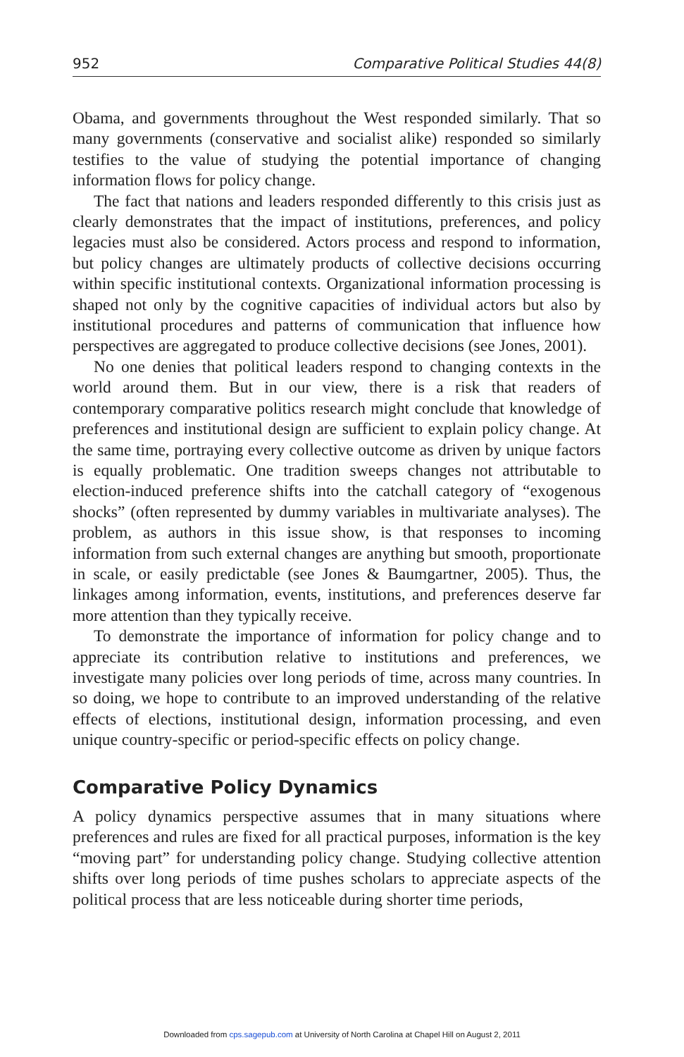952 Comparative Political Studies 44(8)
Obama, and governments throughout the West responded similarly. That so many governments (conservative and socialist alike) responded so similarly testifies to the value of studying the potential importance of changing information flows for policy change.
The fact that nations and leaders responded differently to this crisis just as clearly demonstrates that the impact of institutions, preferences, and policy legacies must also be considered. Actors process and respond to information, but policy changes are ultimately products of collective decisions occurring within specific institutional contexts. Organizational information processing is shaped not only by the cognitive capacities of individual actors but also by institutional procedures and patterns of communication that influence how perspectives are aggregated to produce collective decisions (see Jones, 2001).
No one denies that political leaders respond to changing contexts in the world around them. But in our view, there is a risk that readers of contemporary comparative politics research might conclude that knowledge of preferences and institutional design are sufficient to explain policy change. At the same time, portraying every collective outcome as driven by unique factors is equally problematic. One tradition sweeps changes not attributable to election-induced preference shifts into the catchall category of “exogenous shocks” (often represented by dummy variables in multivariate analyses). The problem, as authors in this issue show, is that responses to incoming information from such external changes are anything but smooth, proportionate in scale, or easily predictable (see Jones & Baumgartner, 2005). Thus, the linkages among information, events, institutions, and preferences deserve far more attention than they typically receive.
To demonstrate the importance of information for policy change and to appreciate its contribution relative to institutions and preferences, we investigate many policies over long periods of time, across many countries. In so doing, we hope to contribute to an improved understanding of the relative effects of elections, institutional design, information processing, and even unique country-specific or period-specific effects on policy change.
Comparative Policy Dynamics
A policy dynamics perspective assumes that in many situations where preferences and rules are fixed for all practical purposes, information is the key “moving part” for understanding policy change. Studying collective attention shifts over long periods of time pushes scholars to appreciate aspects of the political process that are less noticeable during shorter time periods,
Downloaded from cps.sagepub.com at University of North Carolina at Chapel Hill on August 2, 2011